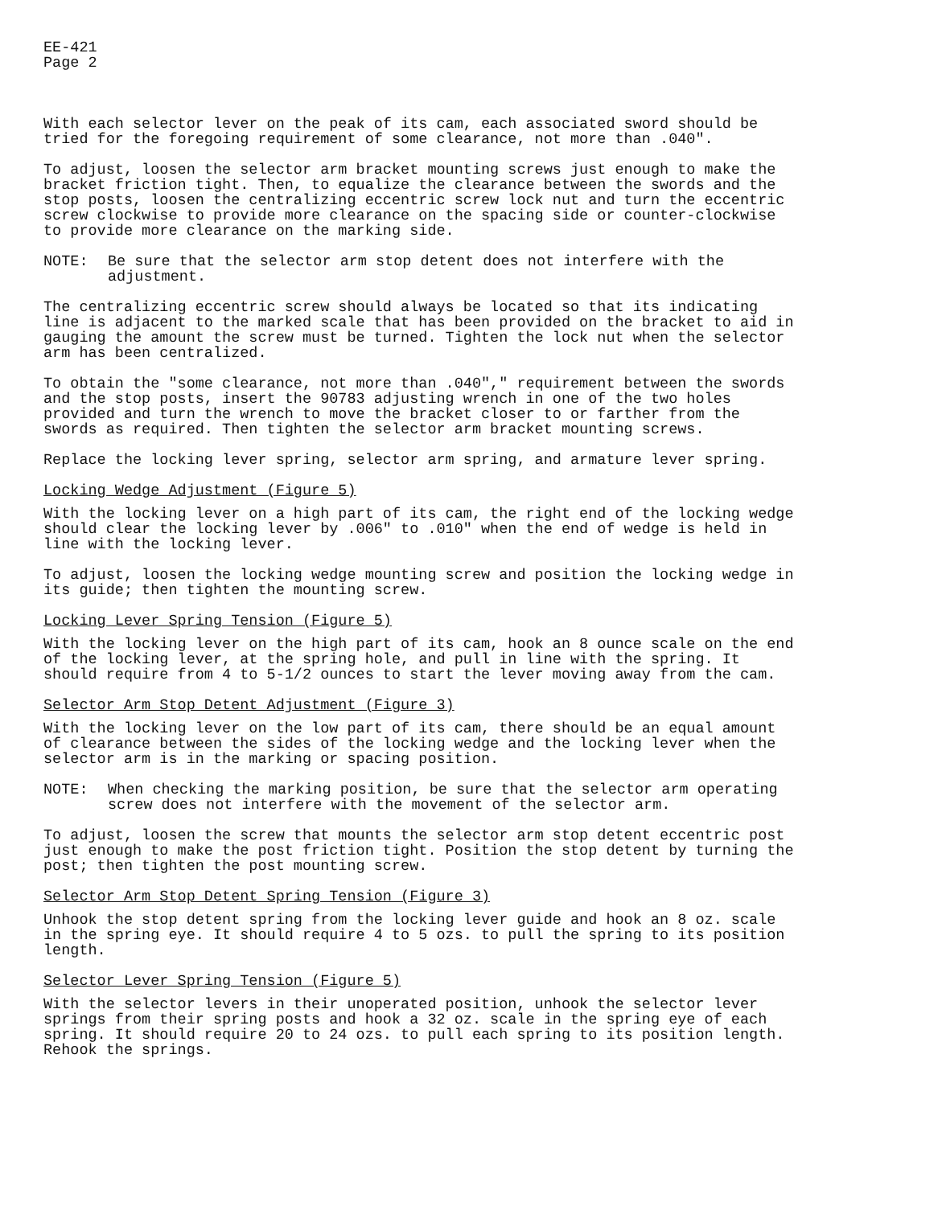EE-421
Page 2
With each selector lever on the peak of its cam, each associated sword should be tried for the foregoing requirement of some clearance, not more than .040".
To adjust, loosen the selector arm bracket mounting screws just enough to make the bracket friction tight. Then, to equalize the clearance between the swords and the stop posts, loosen the centralizing eccentric screw lock nut and turn the eccentric screw clockwise to provide more clearance on the spacing side or counter-clockwise to provide more clearance on the marking side.
NOTE: Be sure that the selector arm stop detent does not interfere with the adjustment.
The centralizing eccentric screw should always be located so that its indicating line is adjacent to the marked scale that has been provided on the bracket to aid in gauging the amount the screw must be turned. Tighten the lock nut when the selector arm has been centralized.
To obtain the "some clearance, not more than .040"," requirement between the swords and the stop posts, insert the 90783 adjusting wrench in one of the two holes provided and turn the wrench to move the bracket closer to or farther from the swords as required. Then tighten the selector arm bracket mounting screws.
Replace the locking lever spring, selector arm spring, and armature lever spring.
Locking Wedge Adjustment (Figure 5)
With the locking lever on a high part of its cam, the right end of the locking wedge should clear the locking lever by .006" to .010" when the end of wedge is held in line with the locking lever.
To adjust, loosen the locking wedge mounting screw and position the locking wedge in its guide; then tighten the mounting screw.
Locking Lever Spring Tension (Figure 5)
With the locking lever on the high part of its cam, hook an 8 ounce scale on the end of the locking lever, at the spring hole, and pull in line with the spring. It should require from 4 to 5-1/2 ounces to start the lever moving away from the cam.
Selector Arm Stop Detent Adjustment (Figure 3)
With the locking lever on the low part of its cam, there should be an equal amount of clearance between the sides of the locking wedge and the locking lever when the selector arm is in the marking or spacing position.
NOTE: When checking the marking position, be sure that the selector arm operating screw does not interfere with the movement of the selector arm.
To adjust, loosen the screw that mounts the selector arm stop detent eccentric post just enough to make the post friction tight. Position the stop detent by turning the post; then tighten the post mounting screw.
Selector Arm Stop Detent Spring Tension (Figure 3)
Unhook the stop detent spring from the locking lever guide and hook an 8 oz. scale in the spring eye. It should require 4 to 5 ozs. to pull the spring to its position length.
Selector Lever Spring Tension (Figure 5)
With the selector levers in their unoperated position, unhook the selector lever springs from their spring posts and hook a 32 oz. scale in the spring eye of each spring. It should require 20 to 24 ozs. to pull each spring to its position length. Rehook the springs.